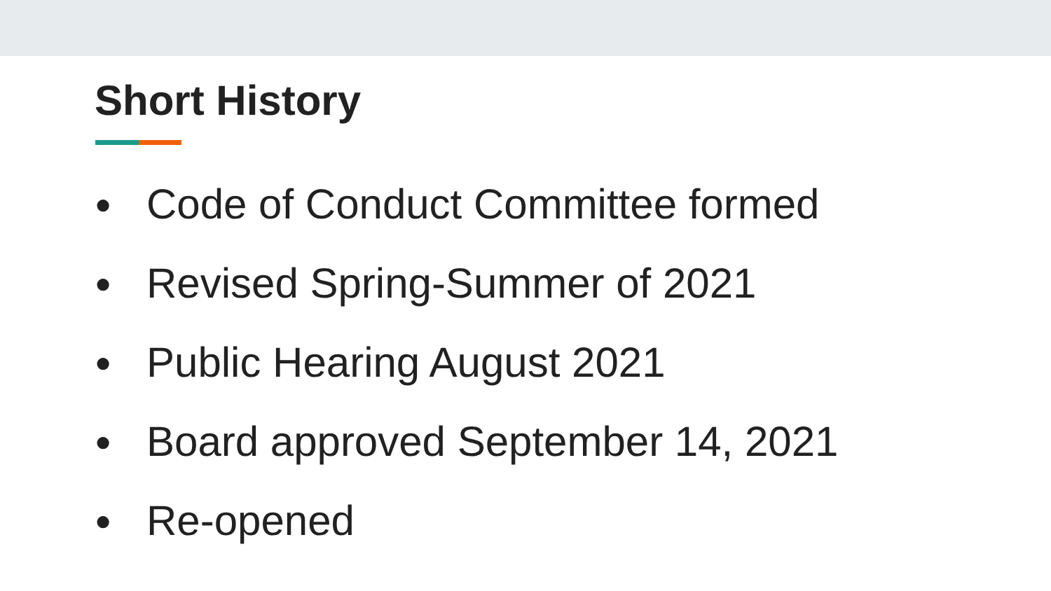Short History
● Code of Conduct Committee formed
● Revised Spring-Summer of 2021
● Public Hearing August 2021
● Board approved September 14, 2021
● Re-opened